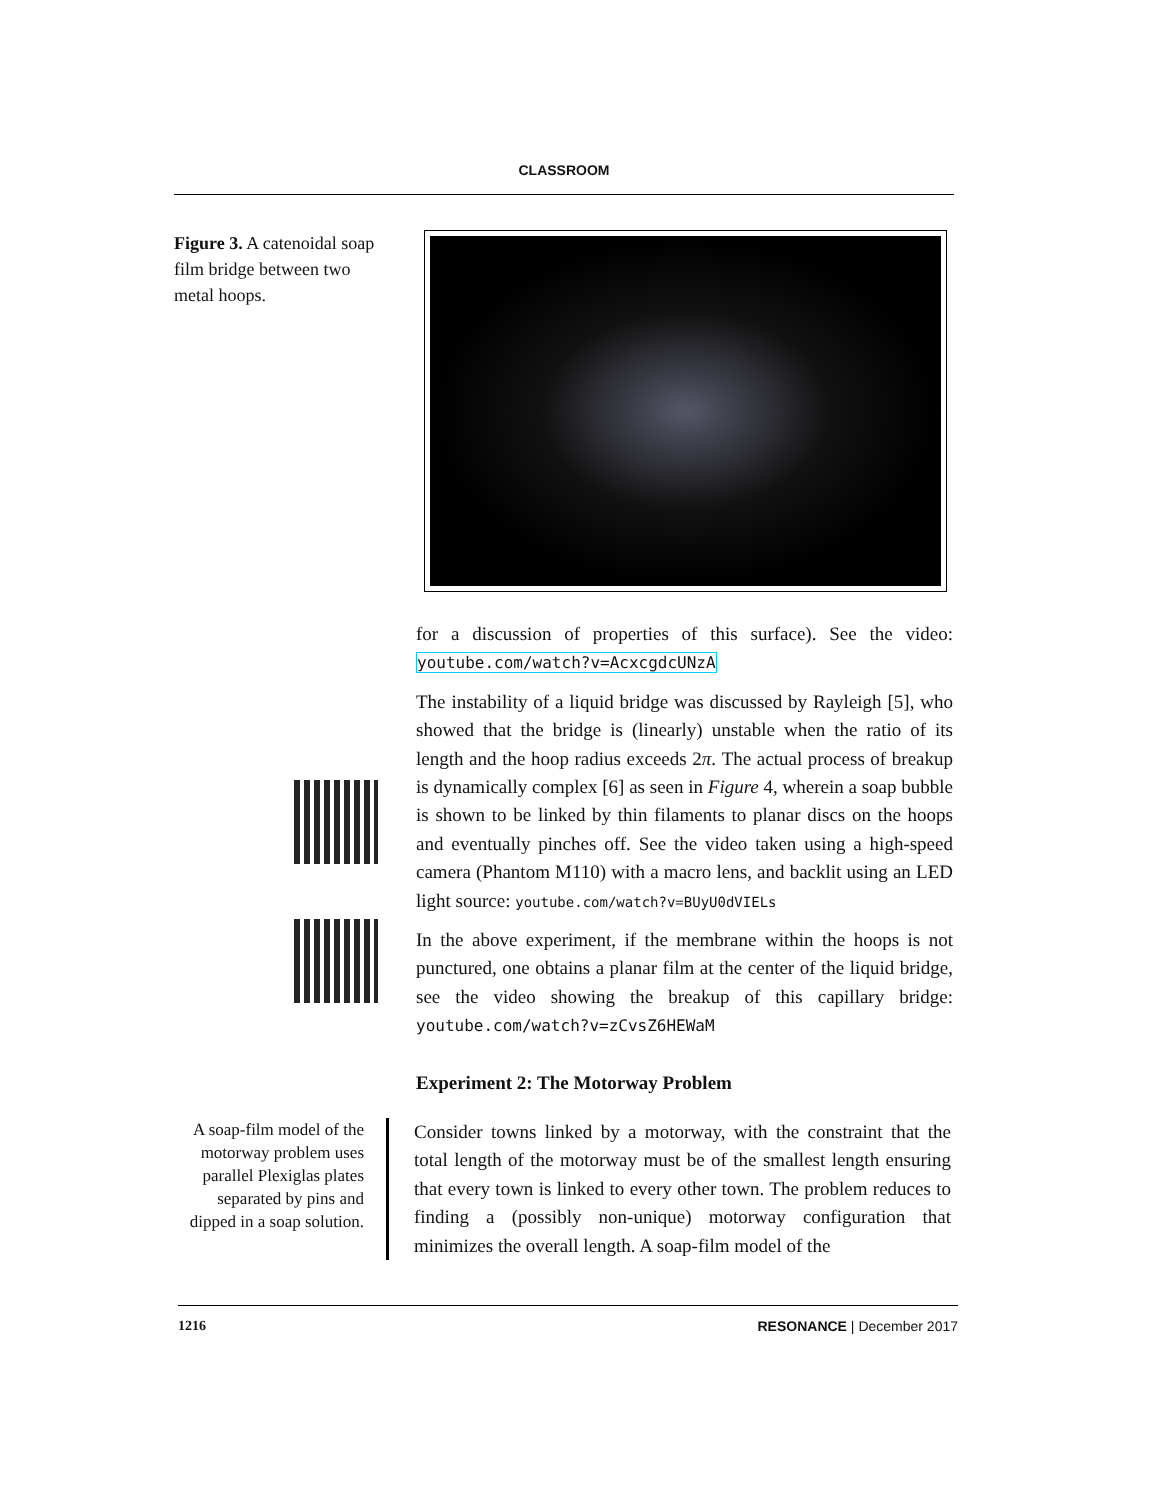CLASSROOM
Figure 3. A catenoidal soap film bridge between two metal hoops.
for a discussion of properties of this surface). See the video: youtube.com/watch?v=AcxcgdcUNzA
The instability of a liquid bridge was discussed by Rayleigh [5], who showed that the bridge is (linearly) unstable when the ratio of its length and the hoop radius exceeds 2π. The actual process of breakup is dynamically complex [6] as seen in Figure 4, wherein a soap bubble is shown to be linked by thin filaments to planar discs on the hoops and eventually pinches off. See the video taken using a high-speed camera (Phantom M110) with a macro lens, and backlit using an LED light source: youtube.com/watch?v=BUyU0dVIELs
In the above experiment, if the membrane within the hoops is not punctured, one obtains a planar film at the center of the liquid bridge, see the video showing the breakup of this capillary bridge: youtube.com/watch?v=zCvsZ6HEWaM
Experiment 2: The Motorway Problem
A soap-film model of the motorway problem uses parallel Plexiglas plates separated by pins and dipped in a soap solution.
Consider towns linked by a motorway, with the constraint that the total length of the motorway must be of the smallest length ensuring that every town is linked to every other town. The problem reduces to finding a (possibly non-unique) motorway configuration that minimizes the overall length. A soap-film model of the
1216 RESONANCE | December 2017